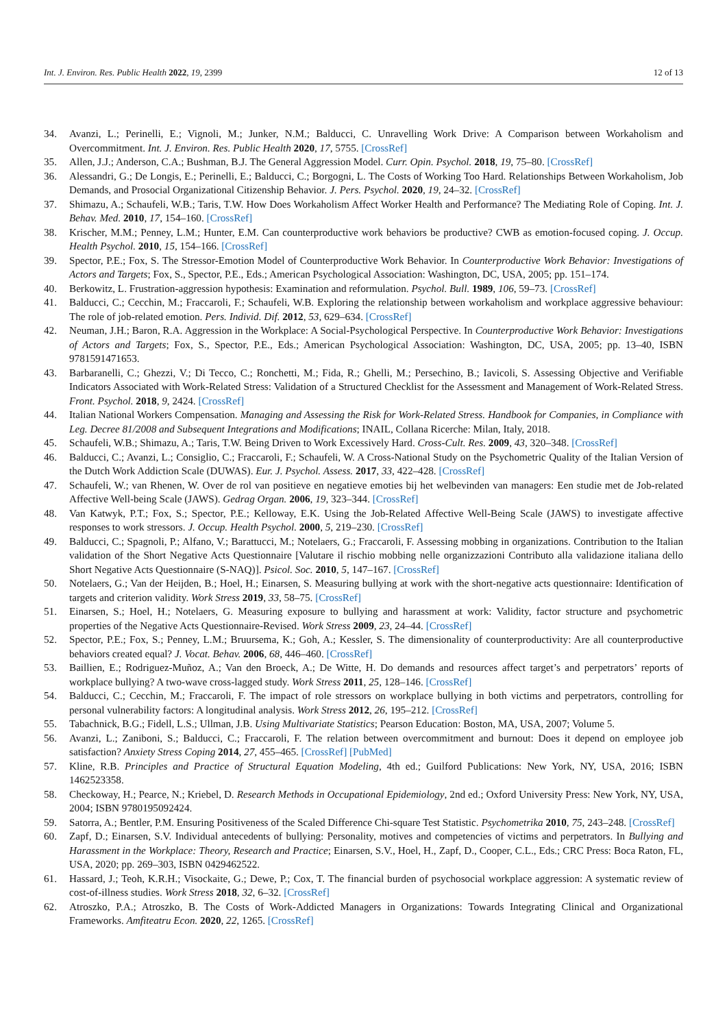Int. J. Environ. Res. Public Health 2022, 19, 2399 12 of 13
34. Avanzi, L.; Perinelli, E.; Vignoli, M.; Junker, N.M.; Balducci, C. Unravelling Work Drive: A Comparison between Workaholism and Overcommitment. Int. J. Environ. Res. Public Health 2020, 17, 5755. [CrossRef]
35. Allen, J.J.; Anderson, C.A.; Bushman, B.J. The General Aggression Model. Curr. Opin. Psychol. 2018, 19, 75–80. [CrossRef]
36. Alessandri, G.; De Longis, E.; Perinelli, E.; Balducci, C.; Borgogni, L. The Costs of Working Too Hard. Relationships Between Workaholism, Job Demands, and Prosocial Organizational Citizenship Behavior. J. Pers. Psychol. 2020, 19, 24–32. [CrossRef]
37. Shimazu, A.; Schaufeli, W.B.; Taris, T.W. How Does Workaholism Affect Worker Health and Performance? The Mediating Role of Coping. Int. J. Behav. Med. 2010, 17, 154–160. [CrossRef]
38. Krischer, M.M.; Penney, L.M.; Hunter, E.M. Can counterproductive work behaviors be productive? CWB as emotion-focused coping. J. Occup. Health Psychol. 2010, 15, 154–166. [CrossRef]
39. Spector, P.E.; Fox, S. The Stressor-Emotion Model of Counterproductive Work Behavior. In Counterproductive Work Behavior: Investigations of Actors and Targets; Fox, S., Spector, P.E., Eds.; American Psychological Association: Washington, DC, USA, 2005; pp. 151–174.
40. Berkowitz, L. Frustration-aggression hypothesis: Examination and reformulation. Psychol. Bull. 1989, 106, 59–73. [CrossRef]
41. Balducci, C.; Cecchin, M.; Fraccaroli, F.; Schaufeli, W.B. Exploring the relationship between workaholism and workplace aggressive behaviour: The role of job-related emotion. Pers. Individ. Dif. 2012, 53, 629–634. [CrossRef]
42. Neuman, J.H.; Baron, R.A. Aggression in the Workplace: A Social-Psychological Perspective. In Counterproductive Work Behavior: Investigations of Actors and Targets; Fox, S., Spector, P.E., Eds.; American Psychological Association: Washington, DC, USA, 2005; pp. 13–40, ISBN 9781591471653.
43. Barbaranelli, C.; Ghezzi, V.; Di Tecco, C.; Ronchetti, M.; Fida, R.; Ghelli, M.; Persechino, B.; Iavicoli, S. Assessing Objective and Verifiable Indicators Associated with Work-Related Stress: Validation of a Structured Checklist for the Assessment and Management of Work-Related Stress. Front. Psychol. 2018, 9, 2424. [CrossRef]
44. Italian National Workers Compensation. Managing and Assessing the Risk for Work-Related Stress. Handbook for Companies, in Compliance with Leg. Decree 81/2008 and Subsequent Integrations and Modifications; INAIL, Collana Ricerche: Milan, Italy, 2018.
45. Schaufeli, W.B.; Shimazu, A.; Taris, T.W. Being Driven to Work Excessively Hard. Cross-Cult. Res. 2009, 43, 320–348. [CrossRef]
46. Balducci, C.; Avanzi, L.; Consiglio, C.; Fraccaroli, F.; Schaufeli, W. A Cross-National Study on the Psychometric Quality of the Italian Version of the Dutch Work Addiction Scale (DUWAS). Eur. J. Psychol. Assess. 2017, 33, 422–428. [CrossRef]
47. Schaufeli, W.; van Rhenen, W. Over de rol van positieve en negatieve emoties bij het welbevinden van managers: Een studie met de Job-related Affective Well-being Scale (JAWS). Gedrag Organ. 2006, 19, 323–344. [CrossRef]
48. Van Katwyk, P.T.; Fox, S.; Spector, P.E.; Kelloway, E.K. Using the Job-Related Affective Well-Being Scale (JAWS) to investigate affective responses to work stressors. J. Occup. Health Psychol. 2000, 5, 219–230. [CrossRef]
49. Balducci, C.; Spagnoli, P.; Alfano, V.; Barattucci, M.; Notelaers, G.; Fraccaroli, F. Assessing mobbing in organizations. Contribution to the Italian validation of the Short Negative Acts Questionnaire [Valutare il rischio mobbing nelle organizzazioni Contributo alla validazione italiana dello Short Negative Acts Questionnaire (S-NAQ)]. Psicol. Soc. 2010, 5, 147–167. [CrossRef]
50. Notelaers, G.; Van der Heijden, B.; Hoel, H.; Einarsen, S. Measuring bullying at work with the short-negative acts questionnaire: Identification of targets and criterion validity. Work Stress 2019, 33, 58–75. [CrossRef]
51. Einarsen, S.; Hoel, H.; Notelaers, G. Measuring exposure to bullying and harassment at work: Validity, factor structure and psychometric properties of the Negative Acts Questionnaire-Revised. Work Stress 2009, 23, 24–44. [CrossRef]
52. Spector, P.E.; Fox, S.; Penney, L.M.; Bruursema, K.; Goh, A.; Kessler, S. The dimensionality of counterproductivity: Are all counterproductive behaviors created equal? J. Vocat. Behav. 2006, 68, 446–460. [CrossRef]
53. Baillien, E.; Rodriguez-Muñoz, A.; Van den Broeck, A.; De Witte, H. Do demands and resources affect target’s and perpetrators’ reports of workplace bullying? A two-wave cross-lagged study. Work Stress 2011, 25, 128–146. [CrossRef]
54. Balducci, C.; Cecchin, M.; Fraccaroli, F. The impact of role stressors on workplace bullying in both victims and perpetrators, controlling for personal vulnerability factors: A longitudinal analysis. Work Stress 2012, 26, 195–212. [CrossRef]
55. Tabachnick, B.G.; Fidell, L.S.; Ullman, J.B. Using Multivariate Statistics; Pearson Education: Boston, MA, USA, 2007; Volume 5.
56. Avanzi, L.; Zaniboni, S.; Balducci, C.; Fraccaroli, F. The relation between overcommitment and burnout: Does it depend on employee job satisfaction? Anxiety Stress Coping 2014, 27, 455–465. [CrossRef] [PubMed]
57. Kline, R.B. Principles and Practice of Structural Equation Modeling, 4th ed.; Guilford Publications: New York, NY, USA, 2016; ISBN 1462523358.
58. Checkoway, H.; Pearce, N.; Kriebel, D. Research Methods in Occupational Epidemiology, 2nd ed.; Oxford University Press: New York, NY, USA, 2004; ISBN 9780195092424.
59. Satorra, A.; Bentler, P.M. Ensuring Positiveness of the Scaled Difference Chi-square Test Statistic. Psychometrika 2010, 75, 243–248. [CrossRef]
60. Zapf, D.; Einarsen, S.V. Individual antecedents of bullying: Personality, motives and competencies of victims and perpetrators. In Bullying and Harassment in the Workplace: Theory, Research and Practice; Einarsen, S.V., Hoel, H., Zapf, D., Cooper, C.L., Eds.; CRC Press: Boca Raton, FL, USA, 2020; pp. 269–303, ISBN 0429462522.
61. Hassard, J.; Teoh, K.R.H.; Visockaite, G.; Dewe, P.; Cox, T. The financial burden of psychosocial workplace aggression: A systematic review of cost-of-illness studies. Work Stress 2018, 32, 6–32. [CrossRef]
62. Atroszko, P.A.; Atroszko, B. The Costs of Work-Addicted Managers in Organizations: Towards Integrating Clinical and Organizational Frameworks. Amfiteatru Econ. 2020, 22, 1265. [CrossRef]